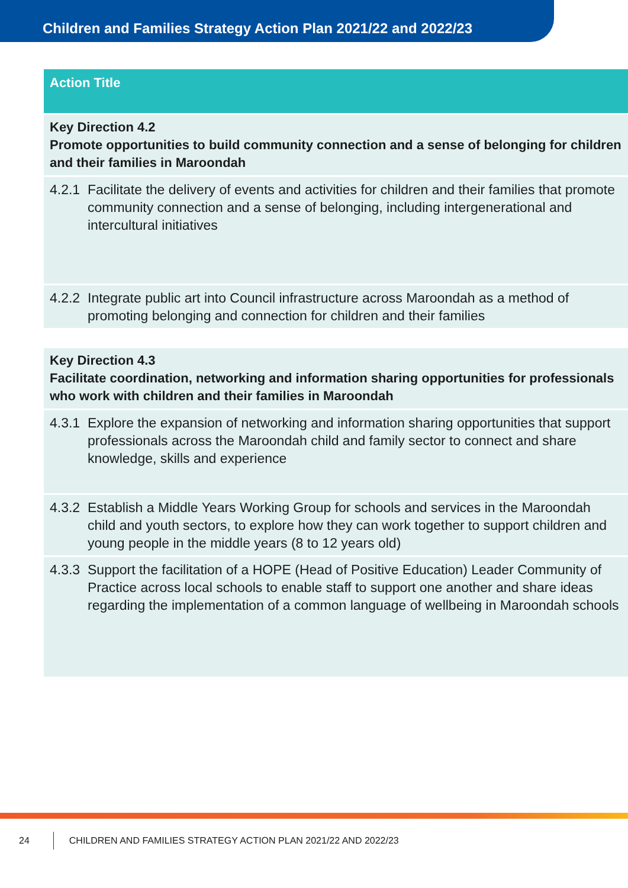Children and Families Strategy Action Plan 2021/22 and 2022/23
| Action Title | |
| --- | --- |
| Key Direction 4.2 Promote opportunities to build community connection and a sense of belonging for children and their families in Maroondah | |
| 4.2.1 | Facilitate the delivery of events and activities for children and their families that promote community connection and a sense of belonging, including intergenerational and intercultural initiatives |
| 4.2.2 | Integrate public art into Council infrastructure across Maroondah as a method of promoting belonging and connection for children and their families |
| Key Direction 4.3 Facilitate coordination, networking and information sharing opportunities for professionals who work with children and their families in Maroondah | |
| 4.3.1 | Explore the expansion of networking and information sharing opportunities that support professionals across the Maroondah child and family sector to connect and share knowledge, skills and experience |
| 4.3.2 | Establish a Middle Years Working Group for schools and services in the Maroondah child and youth sectors, to explore how they can work together to support children and young people in the middle years (8 to 12 years old) |
| 4.3.3 | Support the facilitation of a HOPE (Head of Positive Education) Leader Community of Practice across local schools to enable staff to support one another and share ideas regarding the implementation of a common language of wellbeing in Maroondah schools |
24 CHILDREN AND FAMILIES STRATEGY ACTION PLAN 2021/22 AND 2022/23